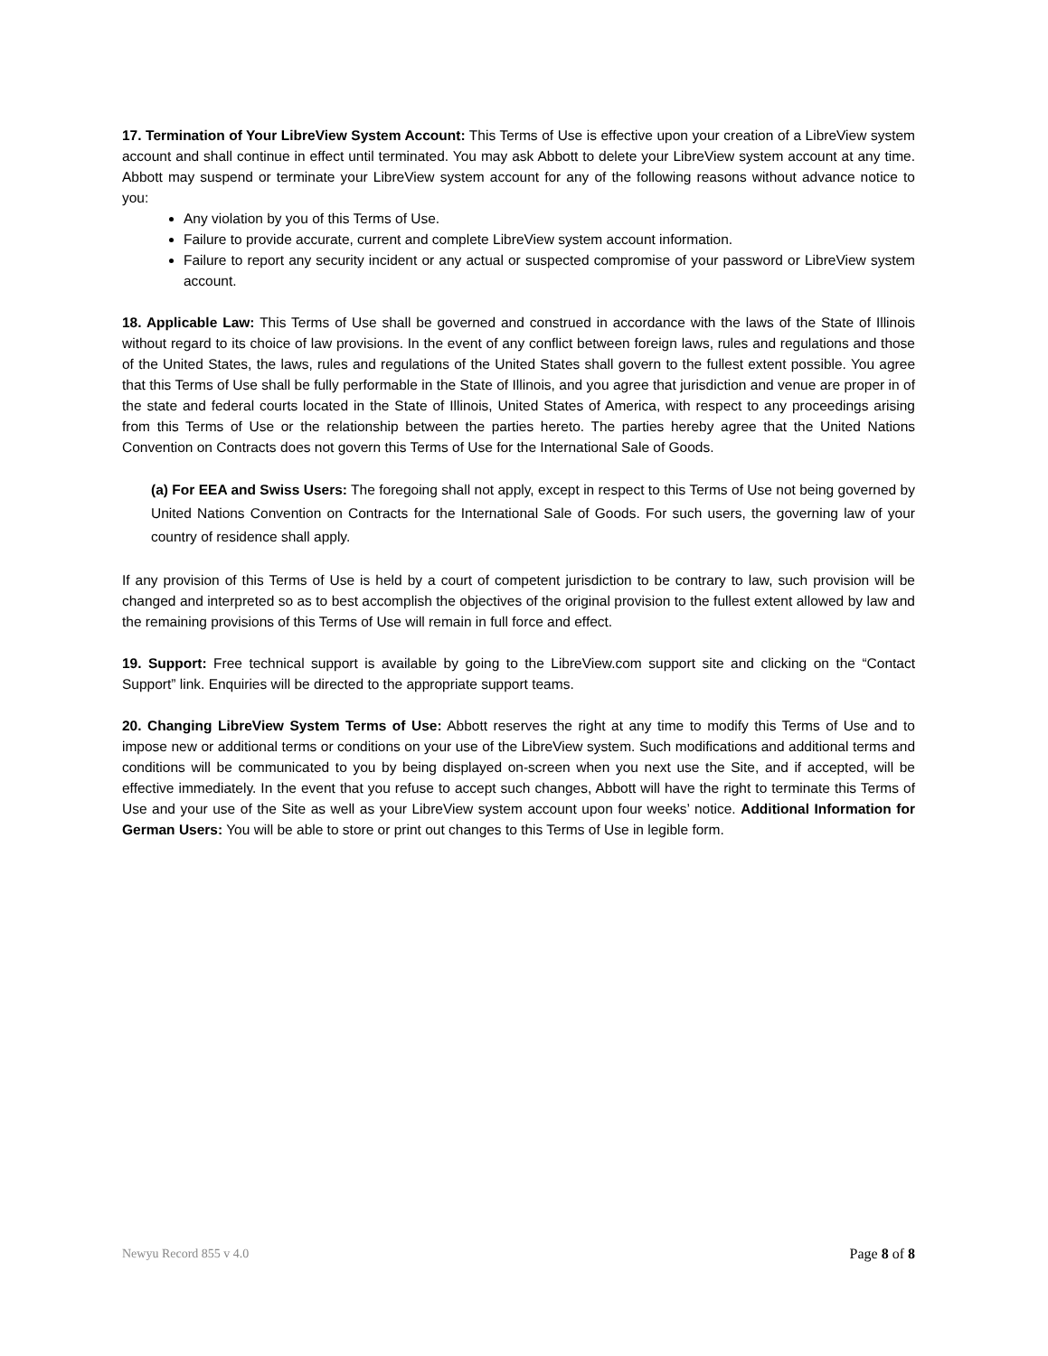17. Termination of Your LibreView System Account: This Terms of Use is effective upon your creation of a LibreView system account and shall continue in effect until terminated. You may ask Abbott to delete your LibreView system account at any time. Abbott may suspend or terminate your LibreView system account for any of the following reasons without advance notice to you:
Any violation by you of this Terms of Use.
Failure to provide accurate, current and complete LibreView system account information.
Failure to report any security incident or any actual or suspected compromise of your password or LibreView system account.
18. Applicable Law: This Terms of Use shall be governed and construed in accordance with the laws of the State of Illinois without regard to its choice of law provisions. In the event of any conflict between foreign laws, rules and regulations and those of the United States, the laws, rules and regulations of the United States shall govern to the fullest extent possible. You agree that this Terms of Use shall be fully performable in the State of Illinois, and you agree that jurisdiction and venue are proper in of the state and federal courts located in the State of Illinois, United States of America, with respect to any proceedings arising from this Terms of Use or the relationship between the parties hereto. The parties hereby agree that the United Nations Convention on Contracts does not govern this Terms of Use for the International Sale of Goods.
(a) For EEA and Swiss Users: The foregoing shall not apply, except in respect to this Terms of Use not being governed by United Nations Convention on Contracts for the International Sale of Goods. For such users, the governing law of your country of residence shall apply.
If any provision of this Terms of Use is held by a court of competent jurisdiction to be contrary to law, such provision will be changed and interpreted so as to best accomplish the objectives of the original provision to the fullest extent allowed by law and the remaining provisions of this Terms of Use will remain in full force and effect.
19. Support: Free technical support is available by going to the LibreView.com support site and clicking on the “Contact Support” link. Enquiries will be directed to the appropriate support teams.
20. Changing LibreView System Terms of Use: Abbott reserves the right at any time to modify this Terms of Use and to impose new or additional terms or conditions on your use of the LibreView system. Such modifications and additional terms and conditions will be communicated to you by being displayed on-screen when you next use the Site, and if accepted, will be effective immediately. In the event that you refuse to accept such changes, Abbott will have the right to terminate this Terms of Use and your use of the Site as well as your LibreView system account upon four weeks’ notice. Additional Information for German Users: You will be able to store or print out changes to this Terms of Use in legible form.
Newyu Record 855 v 4.0 Page 8 of 8